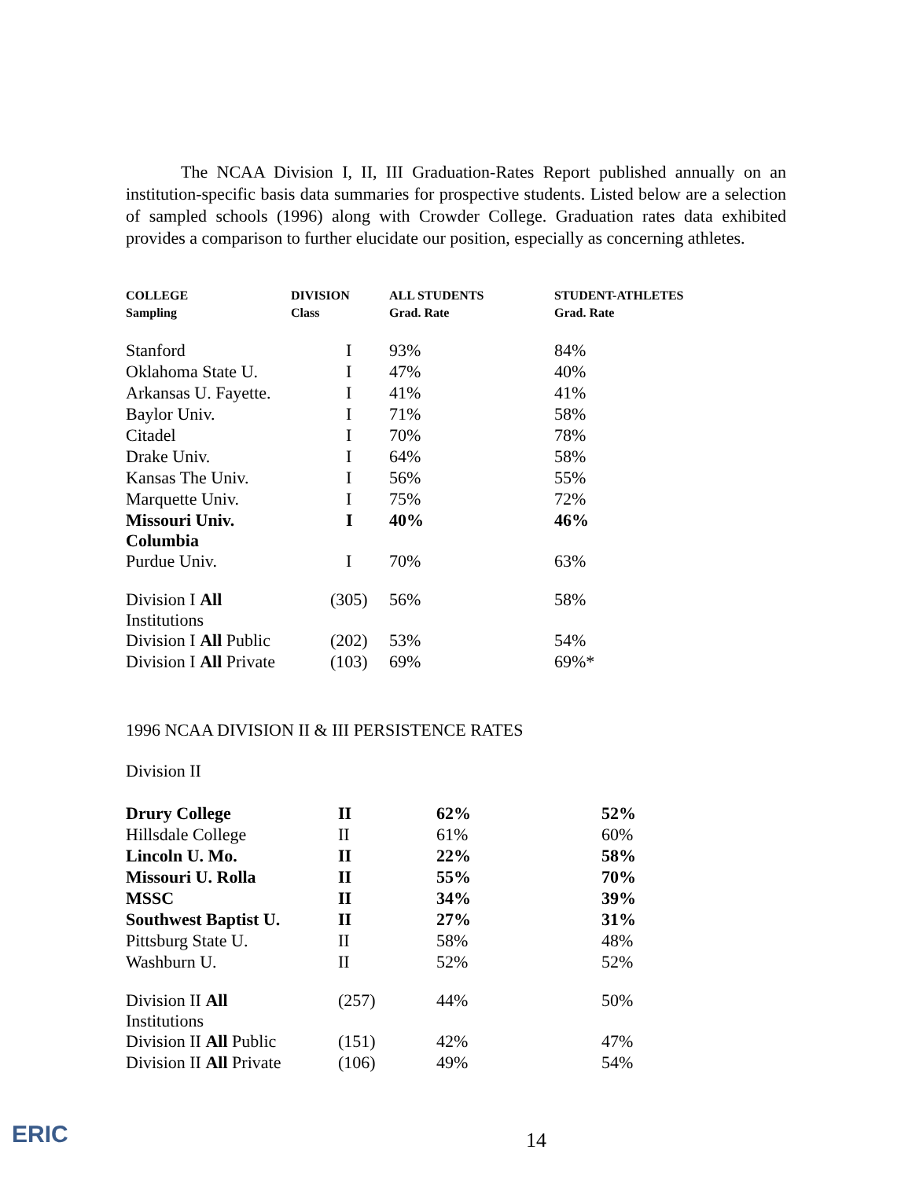The NCAA Division I, II, III Graduation-Rates Report published annually on an institution-specific basis data summaries for prospective students. Listed below are a selection of sampled schools (1996) along with Crowder College. Graduation rates data exhibited provides a comparison to further elucidate our position, especially as concerning athletes.
| COLLEGE | DIVISION | ALL STUDENTS | STUDENT-ATHLETES |
| --- | --- | --- | --- |
| Sampling | Class | Grad. Rate | Grad. Rate |
| Stanford | I | 93% | 84% |
| Oklahoma State U. | I | 47% | 40% |
| Arkansas U. Fayette. | I | 41% | 41% |
| Baylor Univ. | I | 71% | 58% |
| Citadel | I | 70% | 78% |
| Drake Univ. | I | 64% | 58% |
| Kansas The Univ. | I | 56% | 55% |
| Marquette Univ. | I | 75% | 72% |
| Missouri Univ. Columbia | I | 40% | 46% |
| Purdue Univ. | I | 70% | 63% |
| Division I All Institutions | (305) | 56% | 58% |
| Division I All Public | (202) | 53% | 54% |
| Division I All Private | (103) | 69% | 69%* |
1996 NCAA DIVISION II & III PERSISTENCE RATES
Division II
| Drury College | II | 62% | 52% |
| Hillsdale College | II | 61% | 60% |
| Lincoln U. Mo. | II | 22% | 58% |
| Missouri U. Rolla | II | 55% | 70% |
| MSSC | II | 34% | 39% |
| Southwest Baptist U. | II | 27% | 31% |
| Pittsburg State U. | II | 58% | 48% |
| Washburn U. | II | 52% | 52% |
| Division II All Institutions | (257) | 44% | 50% |
| Division II All Public | (151) | 42% | 47% |
| Division II All Private | (106) | 49% | 54% |
ERIC 14